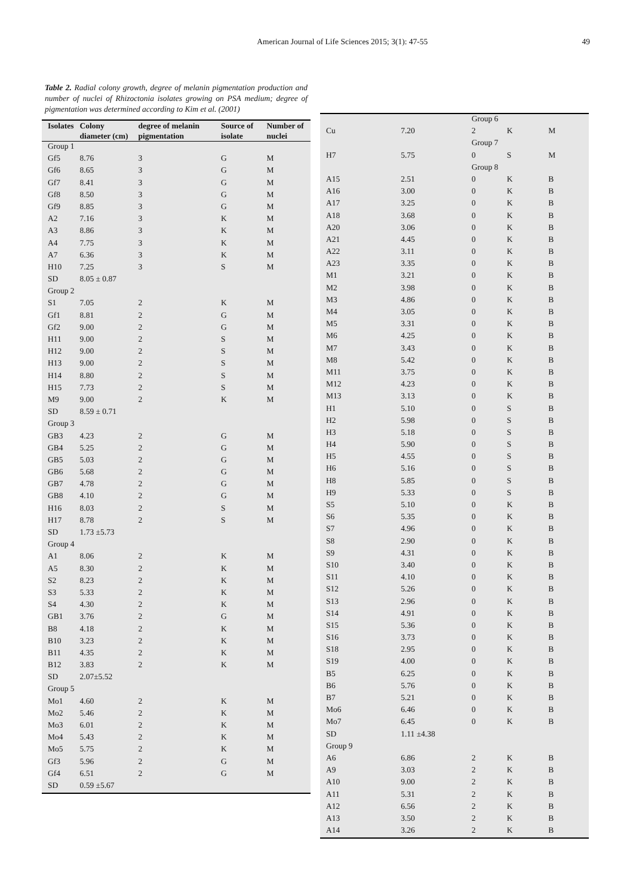American Journal of Life Sciences 2015; 3(1): 47-55
49
Table 2. Radial colony growth, degree of melanin pigmentation production and number of nuclei of Rhizoctonia isolates growing on PSA medium; degree of pigmentation was determined according to Kim et al. (2001)
| Isolates | Colony diameter (cm) | degree of melanin pigmentation | Source of isolate | Number of nuclei |
| --- | --- | --- | --- | --- |
| Group 1 | | | | |
| Gf5 | 8.76 | 3 | G | M |
| Gf6 | 8.65 | 3 | G | M |
| Gf7 | 8.41 | 3 | G | M |
| Gf8 | 8.50 | 3 | G | M |
| Gf9 | 8.85 | 3 | G | M |
| A2 | 7.16 | 3 | K | M |
| A3 | 8.86 | 3 | K | M |
| A4 | 7.75 | 3 | K | M |
| A7 | 6.36 | 3 | K | M |
| H10 | 7.25 | 3 | S | M |
| SD | 8.05 ± 0.87 | | | |
| Group 2 | | | | |
| S1 | 7.05 | 2 | K | M |
| Gf1 | 8.81 | 2 | G | M |
| Gf2 | 9.00 | 2 | G | M |
| H11 | 9.00 | 2 | S | M |
| H12 | 9.00 | 2 | S | M |
| H13 | 9.00 | 2 | S | M |
| H14 | 8.80 | 2 | S | M |
| H15 | 7.73 | 2 | S | M |
| M9 | 9.00 | 2 | K | M |
| SD | 8.59 ± 0.71 | | | |
| Group 3 | | | | |
| GB3 | 4.23 | 2 | G | M |
| GB4 | 5.25 | 2 | G | M |
| GB5 | 5.03 | 2 | G | M |
| GB6 | 5.68 | 2 | G | M |
| GB7 | 4.78 | 2 | G | M |
| GB8 | 4.10 | 2 | G | M |
| H16 | 8.03 | 2 | S | M |
| H17 | 8.78 | 2 | S | M |
| SD | 1.73 ±5.73 | | | |
| Group 4 | | | | |
| A1 | 8.06 | 2 | K | M |
| A5 | 8.30 | 2 | K | M |
| S2 | 8.23 | 2 | K | M |
| S3 | 5.33 | 2 | K | M |
| S4 | 4.30 | 2 | K | M |
| GB1 | 3.76 | 2 | G | M |
| B8 | 4.18 | 2 | K | M |
| B10 | 3.23 | 2 | K | M |
| B11 | 4.35 | 2 | K | M |
| B12 | 3.83 | 2 | K | M |
| SD | 2.07±5.52 | | | |
| Group 5 | | | | |
| Mo1 | 4.60 | 2 | K | M |
| Mo2 | 5.46 | 2 | K | M |
| Mo3 | 6.01 | 2 | K | M |
| Mo4 | 5.43 | 2 | K | M |
| Mo5 | 5.75 | 2 | K | M |
| Gf3 | 5.96 | 2 | G | M |
| Gf4 | 6.51 | 2 | G | M |
| SD | 0.59 ±5.67 | | | |
| | | Group 6 | | |
| Cu | 7.20 | 2 | K | M |
| | | Group 7 | | |
| H7 | 5.75 | 0 | S | M |
| | | Group 8 | | |
| A15 | 2.51 | 0 | K | B |
| A16 | 3.00 | 0 | K | B |
| A17 | 3.25 | 0 | K | B |
| A18 | 3.68 | 0 | K | B |
| A20 | 3.06 | 0 | K | B |
| A21 | 4.45 | 0 | K | B |
| A22 | 3.11 | 0 | K | B |
| A23 | 3.35 | 0 | K | B |
| M1 | 3.21 | 0 | K | B |
| M2 | 3.98 | 0 | K | B |
| M3 | 4.86 | 0 | K | B |
| M4 | 3.05 | 0 | K | B |
| M5 | 3.31 | 0 | K | B |
| M6 | 4.25 | 0 | K | B |
| M7 | 3.43 | 0 | K | B |
| M8 | 5.42 | 0 | K | B |
| M11 | 3.75 | 0 | K | B |
| M12 | 4.23 | 0 | K | B |
| M13 | 3.13 | 0 | K | B |
| H1 | 5.10 | 0 | S | B |
| H2 | 5.98 | 0 | S | B |
| H3 | 5.18 | 0 | S | B |
| H4 | 5.90 | 0 | S | B |
| H5 | 4.55 | 0 | S | B |
| H6 | 5.16 | 0 | S | B |
| H8 | 5.85 | 0 | S | B |
| H9 | 5.33 | 0 | S | B |
| S5 | 5.10 | 0 | K | B |
| S6 | 5.35 | 0 | K | B |
| S7 | 4.96 | 0 | K | B |
| S8 | 2.90 | 0 | K | B |
| S9 | 4.31 | 0 | K | B |
| S10 | 3.40 | 0 | K | B |
| S11 | 4.10 | 0 | K | B |
| S12 | 5.26 | 0 | K | B |
| S13 | 2.96 | 0 | K | B |
| S14 | 4.91 | 0 | K | B |
| S15 | 5.36 | 0 | K | B |
| S16 | 3.73 | 0 | K | B |
| S18 | 2.95 | 0 | K | B |
| S19 | 4.00 | 0 | K | B |
| B5 | 6.25 | 0 | K | B |
| B6 | 5.76 | 0 | K | B |
| B7 | 5.21 | 0 | K | B |
| Mo6 | 6.46 | 0 | K | B |
| Mo7 | 6.45 | 0 | K | B |
| SD | 1.11 ±4.38 | | | |
| Group 9 | | | | |
| A6 | 6.86 | 2 | K | B |
| A9 | 3.03 | 2 | K | B |
| A10 | 9.00 | 2 | K | B |
| A11 | 5.31 | 2 | K | B |
| A12 | 6.56 | 2 | K | B |
| A13 | 3.50 | 2 | K | B |
| A14 | 3.26 | 2 | K | B |